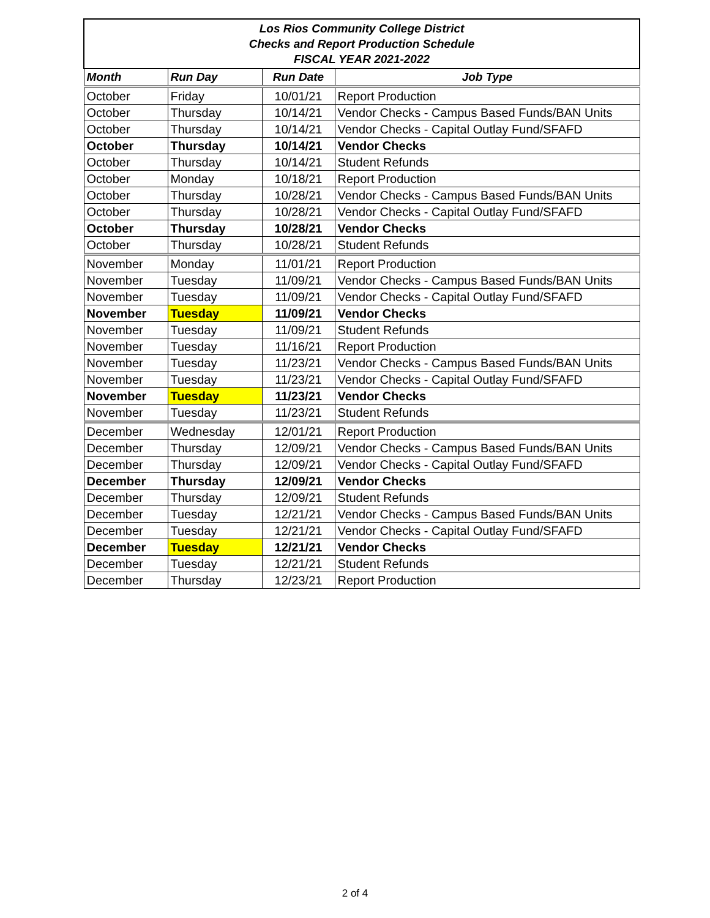| Los Rios Community College District Checks and Report Production Schedule FISCAL YEAR 2021-2022 | | | |
| Month | Run Day | Run Date | Job Type |
| October | Friday | 10/01/21 | Report Production |
| October | Thursday | 10/14/21 | Vendor Checks - Campus Based Funds/BAN Units |
| October | Thursday | 10/14/21 | Vendor Checks - Capital Outlay Fund/SFAFD |
| October | Thursday | 10/14/21 | Vendor Checks |
| October | Thursday | 10/14/21 | Student Refunds |
| October | Monday | 10/18/21 | Report Production |
| October | Thursday | 10/28/21 | Vendor Checks - Campus Based Funds/BAN Units |
| October | Thursday | 10/28/21 | Vendor Checks - Capital Outlay Fund/SFAFD |
| October | Thursday | 10/28/21 | Vendor Checks |
| October | Thursday | 10/28/21 | Student Refunds |
| November | Monday | 11/01/21 | Report Production |
| November | Tuesday | 11/09/21 | Vendor Checks - Campus Based Funds/BAN Units |
| November | Tuesday | 11/09/21 | Vendor Checks - Capital Outlay Fund/SFAFD |
| November | Tuesday | 11/09/21 | Vendor Checks |
| November | Tuesday | 11/09/21 | Student Refunds |
| November | Tuesday | 11/16/21 | Report Production |
| November | Tuesday | 11/23/21 | Vendor Checks - Campus Based Funds/BAN Units |
| November | Tuesday | 11/23/21 | Vendor Checks - Capital Outlay Fund/SFAFD |
| November | Tuesday | 11/23/21 | Vendor Checks |
| November | Tuesday | 11/23/21 | Student Refunds |
| December | Wednesday | 12/01/21 | Report Production |
| December | Thursday | 12/09/21 | Vendor Checks - Campus Based Funds/BAN Units |
| December | Thursday | 12/09/21 | Vendor Checks - Capital Outlay Fund/SFAFD |
| December | Thursday | 12/09/21 | Vendor Checks |
| December | Thursday | 12/09/21 | Student Refunds |
| December | Tuesday | 12/21/21 | Vendor Checks - Campus Based Funds/BAN Units |
| December | Tuesday | 12/21/21 | Vendor Checks - Capital Outlay Fund/SFAFD |
| December | Tuesday | 12/21/21 | Vendor Checks |
| December | Tuesday | 12/21/21 | Student Refunds |
| December | Thursday | 12/23/21 | Report Production |
2 of 4